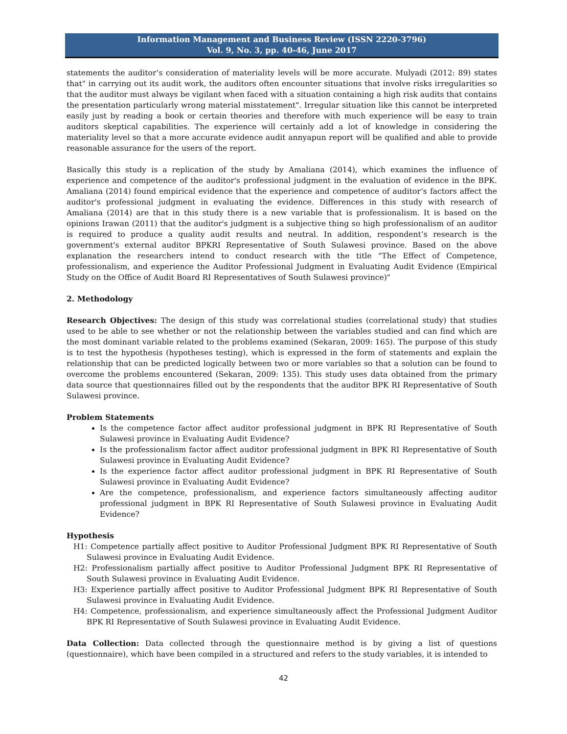Information Management and Business Review (ISSN 2220-3796)
Vol. 9, No. 3, pp. 40-46, June 2017
statements the auditor’s consideration of materiality levels will be more accurate. Mulyadi (2012: 89) states that" in carrying out its audit work, the auditors often encounter situations that involve risks irregularities so that the auditor must always be vigilant when faced with a situation containing a high risk audits that contains the presentation particularly wrong material misstatement". Irregular situation like this cannot be interpreted easily just by reading a book or certain theories and therefore with much experience will be easy to train auditors skeptical capabilities. The experience will certainly add a lot of knowledge in considering the materiality level so that a more accurate evidence audit annyapun report will be qualified and able to provide reasonable assurance for the users of the report.
Basically this study is a replication of the study by Amaliana (2014), which examines the influence of experience and competence of the auditor's professional judgment in the evaluation of evidence in the BPK. Amaliana (2014) found empirical evidence that the experience and competence of auditor’s factors affect the auditor's professional judgment in evaluating the evidence. Differences in this study with research of Amaliana (2014) are that in this study there is a new variable that is professionalism. It is based on the opinions Irawan (2011) that the auditor's judgment is a subjective thing so high professionalism of an auditor is required to produce a quality audit results and neutral. In addition, respondent’s research is the government's external auditor BPKRI Representative of South Sulawesi province. Based on the above explanation the researchers intend to conduct research with the title "The Effect of Competence, professionalism, and experience the Auditor Professional Judgment in Evaluating Audit Evidence (Empirical Study on the Office of Audit Board RI Representatives of South Sulawesi province)"
2. Methodology
Research Objectives: The design of this study was correlational studies (correlational study) that studies used to be able to see whether or not the relationship between the variables studied and can find which are the most dominant variable related to the problems examined (Sekaran, 2009: 165). The purpose of this study is to test the hypothesis (hypotheses testing), which is expressed in the form of statements and explain the relationship that can be predicted logically between two or more variables so that a solution can be found to overcome the problems encountered (Sekaran, 2009: 135). This study uses data obtained from the primary data source that questionnaires filled out by the respondents that the auditor BPK RI Representative of South Sulawesi province.
Problem Statements
Is the competence factor affect auditor professional judgment in BPK RI Representative of South Sulawesi province in Evaluating Audit Evidence?
Is the professionalism factor affect auditor professional judgment in BPK RI Representative of South Sulawesi province in Evaluating Audit Evidence?
Is the experience factor affect auditor professional judgment in BPK RI Representative of South Sulawesi province in Evaluating Audit Evidence?
Are the competence, professionalism, and experience factors simultaneously affecting auditor professional judgment in BPK RI Representative of South Sulawesi province in Evaluating Audit Evidence?
Hypothesis
H1: Competence partially affect positive to Auditor Professional Judgment BPK RI Representative of South Sulawesi province in Evaluating Audit Evidence.
H2: Professionalism partially affect positive to Auditor Professional Judgment BPK RI Representative of South Sulawesi province in Evaluating Audit Evidence.
H3: Experience partially affect positive to Auditor Professional Judgment BPK RI Representative of South Sulawesi province in Evaluating Audit Evidence.
H4: Competence, professionalism, and experience simultaneously affect the Professional Judgment Auditor BPK RI Representative of South Sulawesi province in Evaluating Audit Evidence.
Data Collection: Data collected through the questionnaire method is by giving a list of questions (questionnaire), which have been compiled in a structured and refers to the study variables, it is intended to
42